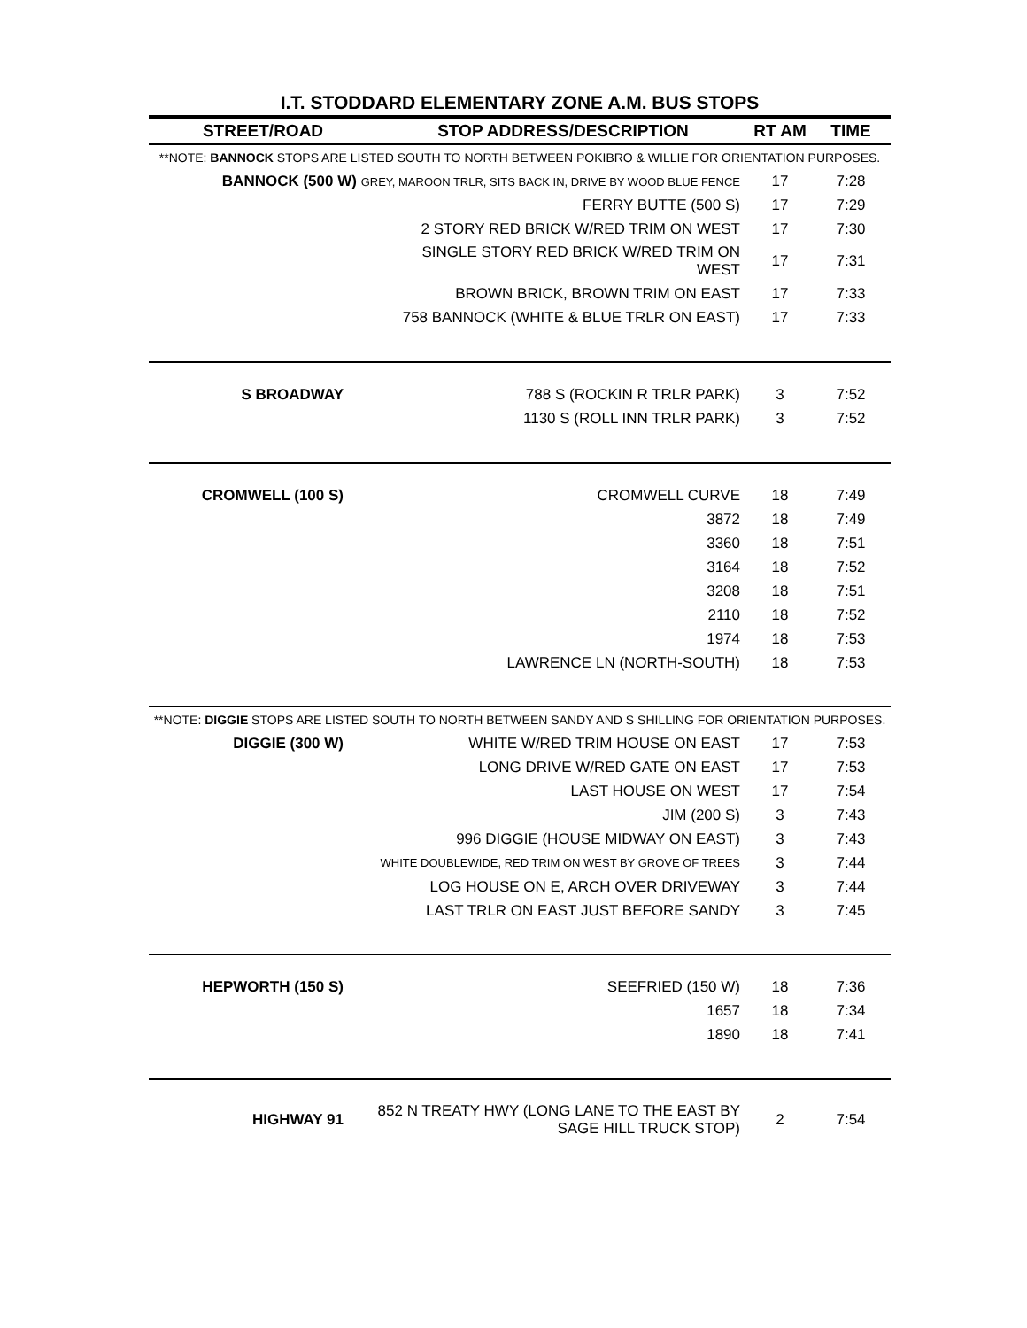I.T. STODDARD ELEMENTARY ZONE A.M. BUS STOPS
| STREET/ROAD | STOP ADDRESS/DESCRIPTION | RT AM | TIME |
| --- | --- | --- | --- |
| **NOTE: BANNOCK STOPS ARE LISTED SOUTH TO NORTH BETWEEN POKIBRO & WILLIE FOR ORIENTATION PURPOSES. | | | |
| BANNOCK (500 W) GREY, MAROON TRLR, SITS BACK IN, DRIVE BY WOOD BLUE FENCE | | 17 | 7:28 |
| | FERRY BUTTE (500 S) | 17 | 7:29 |
| | 2 STORY RED BRICK W/RED TRIM ON WEST | 17 | 7:30 |
| | SINGLE STORY RED BRICK W/RED TRIM ON WEST | 17 | 7:31 |
| | BROWN BRICK, BROWN TRIM ON EAST | 17 | 7:33 |
| | 758 BANNOCK (WHITE & BLUE TRLR ON EAST) | 17 | 7:33 |
| S BROADWAY | 788 S (ROCKIN R TRLR PARK) | 3 | 7:52 |
| | 1130 S (ROLL INN TRLR PARK) | 3 | 7:52 |
| CROMWELL (100 S) | CROMWELL CURVE | 18 | 7:49 |
| | 3872 | 18 | 7:49 |
| | 3360 | 18 | 7:51 |
| | 3164 | 18 | 7:52 |
| | 3208 | 18 | 7:51 |
| | 2110 | 18 | 7:52 |
| | 1974 | 18 | 7:53 |
| | LAWRENCE LN (NORTH-SOUTH) | 18 | 7:53 |
| **NOTE: DIGGIE STOPS ARE LISTED SOUTH TO NORTH BETWEEN SANDY AND S SHILLING FOR ORIENTATION PURPOSES. | | | |
| DIGGIE (300 W) | WHITE W/RED TRIM HOUSE ON EAST | 17 | 7:53 |
| | LONG DRIVE W/RED GATE ON EAST | 17 | 7:53 |
| | LAST HOUSE ON WEST | 17 | 7:54 |
| | JIM (200 S) | 3 | 7:43 |
| | 996 DIGGIE (HOUSE MIDWAY ON EAST) | 3 | 7:43 |
| | WHITE DOUBLEWIDE, RED TRIM ON WEST BY GROVE OF TREES | 3 | 7:44 |
| | LOG HOUSE ON E, ARCH OVER DRIVEWAY | 3 | 7:44 |
| | LAST TRLR ON EAST JUST BEFORE SANDY | 3 | 7:45 |
| HEPWORTH (150 S) | SEEFRIED (150 W) | 18 | 7:36 |
| | 1657 | 18 | 7:34 |
| | 1890 | 18 | 7:41 |
| HIGHWAY 91 | 852 N TREATY HWY (LONG LANE TO THE EAST BY SAGE HILL TRUCK STOP) | 2 | 7:54 |